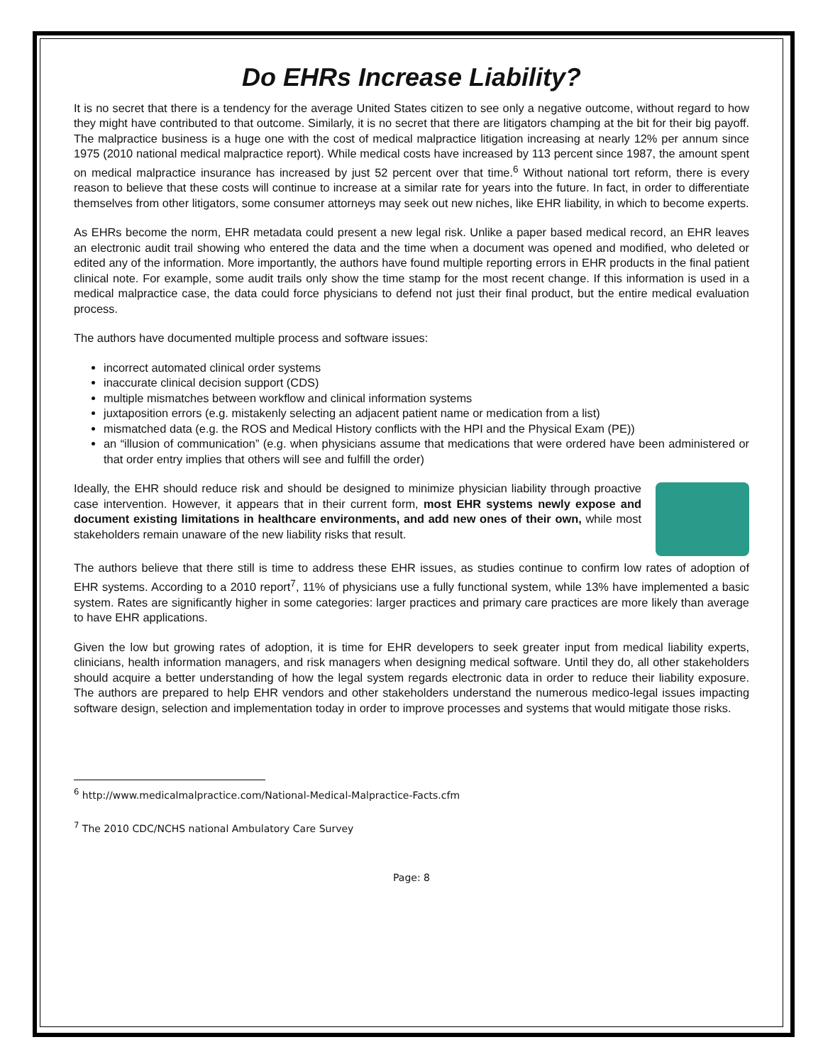Do EHRs Increase Liability?
It is no secret that there is a tendency for the average United States citizen to see only a negative outcome, without regard to how they might have contributed to that outcome. Similarly, it is no secret that there are litigators champing at the bit for their big payoff. The malpractice business is a huge one with the cost of medical malpractice litigation increasing at nearly 12% per annum since 1975 (2010 national medical malpractice report). While medical costs have increased by 113 percent since 1987, the amount spent on medical malpractice insurance has increased by just 52 percent over that time.<sup>6</sup> Without national tort reform, there is every reason to believe that these costs will continue to increase at a similar rate for years into the future. In fact, in order to differentiate themselves from other litigators, some consumer attorneys may seek out new niches, like EHR liability, in which to become experts.
As EHRs become the norm, EHR metadata could present a new legal risk. Unlike a paper based medical record, an EHR leaves an electronic audit trail showing who entered the data and the time when a document was opened and modified, who deleted or edited any of the information. More importantly, the authors have found multiple reporting errors in EHR products in the final patient clinical note. For example, some audit trails only show the time stamp for the most recent change. If this information is used in a medical malpractice case, the data could force physicians to defend not just their final product, but the entire medical evaluation process.
The authors have documented multiple process and software issues:
incorrect automated clinical order systems
inaccurate clinical decision support (CDS)
multiple mismatches between workflow and clinical information systems
juxtaposition errors (e.g. mistakenly selecting an adjacent patient name or medication from a list)
mismatched data (e.g. the ROS and Medical History conflicts with the HPI and the Physical Exam (PE))
an “illusion of communication” (e.g. when physicians assume that medications that were ordered have been administered or that order entry implies that others will see and fulfill the order)
Ideally, the EHR should reduce risk and should be designed to minimize physician liability through proactive case intervention. However, it appears that in their current form, most EHR systems newly expose and document existing limitations in healthcare environments, and add new ones of their own, while most stakeholders remain unaware of the new liability risks that result.
The authors believe that there still is time to address these EHR issues, as studies continue to confirm low rates of adoption of EHR systems. According to a 2010 report<sup>7</sup>, 11% of physicians use a fully functional system, while 13% have implemented a basic system. Rates are significantly higher in some categories: larger practices and primary care practices are more likely than average to have EHR applications.
Given the low but growing rates of adoption, it is time for EHR developers to seek greater input from medical liability experts, clinicians, health information managers, and risk managers when designing medical software. Until they do, all other stakeholders should acquire a better understanding of how the legal system regards electronic data in order to reduce their liability exposure. The authors are prepared to help EHR vendors and other stakeholders understand the numerous medico-legal issues impacting software design, selection and implementation today in order to improve processes and systems that would mitigate those risks.
<sup>6</sup> http://www.medicalmalpractice.com/National-Medical-Malpractice-Facts.cfm
<sup>7</sup> The 2010 CDC/NCHS national Ambulatory Care Survey
Page: 8